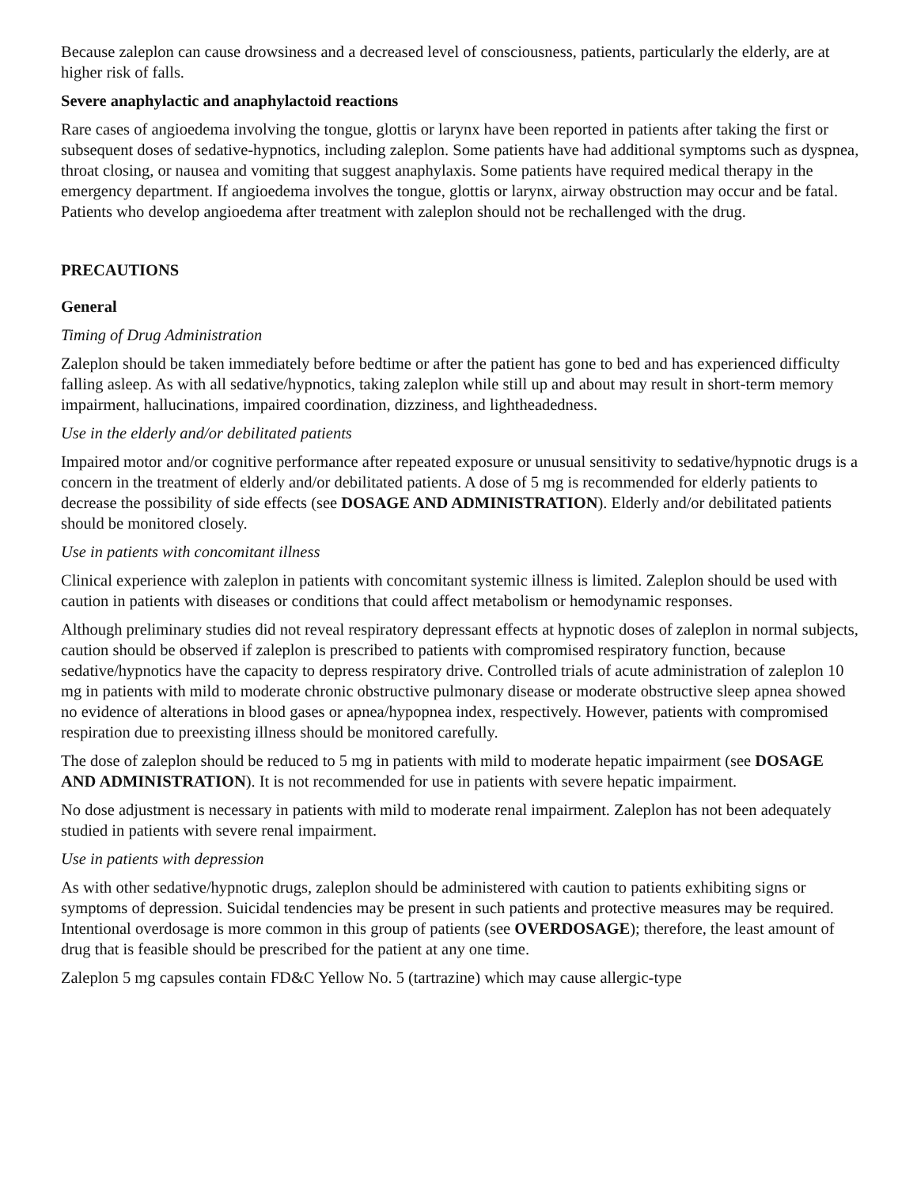Because zaleplon can cause drowsiness and a decreased level of consciousness, patients, particularly the elderly, are at higher risk of falls.
Severe anaphylactic and anaphylactoid reactions
Rare cases of angioedema involving the tongue, glottis or larynx have been reported in patients after taking the first or subsequent doses of sedative-hypnotics, including zaleplon. Some patients have had additional symptoms such as dyspnea, throat closing, or nausea and vomiting that suggest anaphylaxis. Some patients have required medical therapy in the emergency department. If angioedema involves the tongue, glottis or larynx, airway obstruction may occur and be fatal. Patients who develop angioedema after treatment with zaleplon should not be rechallenged with the drug.
PRECAUTIONS
General
Timing of Drug Administration
Zaleplon should be taken immediately before bedtime or after the patient has gone to bed and has experienced difficulty falling asleep. As with all sedative/hypnotics, taking zaleplon while still up and about may result in short-term memory impairment, hallucinations, impaired coordination, dizziness, and lightheadedness.
Use in the elderly and/or debilitated patients
Impaired motor and/or cognitive performance after repeated exposure or unusual sensitivity to sedative/hypnotic drugs is a concern in the treatment of elderly and/or debilitated patients. A dose of 5 mg is recommended for elderly patients to decrease the possibility of side effects (see DOSAGE AND ADMINISTRATION). Elderly and/or debilitated patients should be monitored closely.
Use in patients with concomitant illness
Clinical experience with zaleplon in patients with concomitant systemic illness is limited. Zaleplon should be used with caution in patients with diseases or conditions that could affect metabolism or hemodynamic responses.
Although preliminary studies did not reveal respiratory depressant effects at hypnotic doses of zaleplon in normal subjects, caution should be observed if zaleplon is prescribed to patients with compromised respiratory function, because sedative/hypnotics have the capacity to depress respiratory drive. Controlled trials of acute administration of zaleplon 10 mg in patients with mild to moderate chronic obstructive pulmonary disease or moderate obstructive sleep apnea showed no evidence of alterations in blood gases or apnea/hypopnea index, respectively. However, patients with compromised respiration due to preexisting illness should be monitored carefully.
The dose of zaleplon should be reduced to 5 mg in patients with mild to moderate hepatic impairment (see DOSAGE AND ADMINISTRATION). It is not recommended for use in patients with severe hepatic impairment.
No dose adjustment is necessary in patients with mild to moderate renal impairment. Zaleplon has not been adequately studied in patients with severe renal impairment.
Use in patients with depression
As with other sedative/hypnotic drugs, zaleplon should be administered with caution to patients exhibiting signs or symptoms of depression. Suicidal tendencies may be present in such patients and protective measures may be required. Intentional overdosage is more common in this group of patients (see OVERDOSAGE); therefore, the least amount of drug that is feasible should be prescribed for the patient at any one time.
Zaleplon 5 mg capsules contain FD&C Yellow No. 5 (tartrazine) which may cause allergic-type